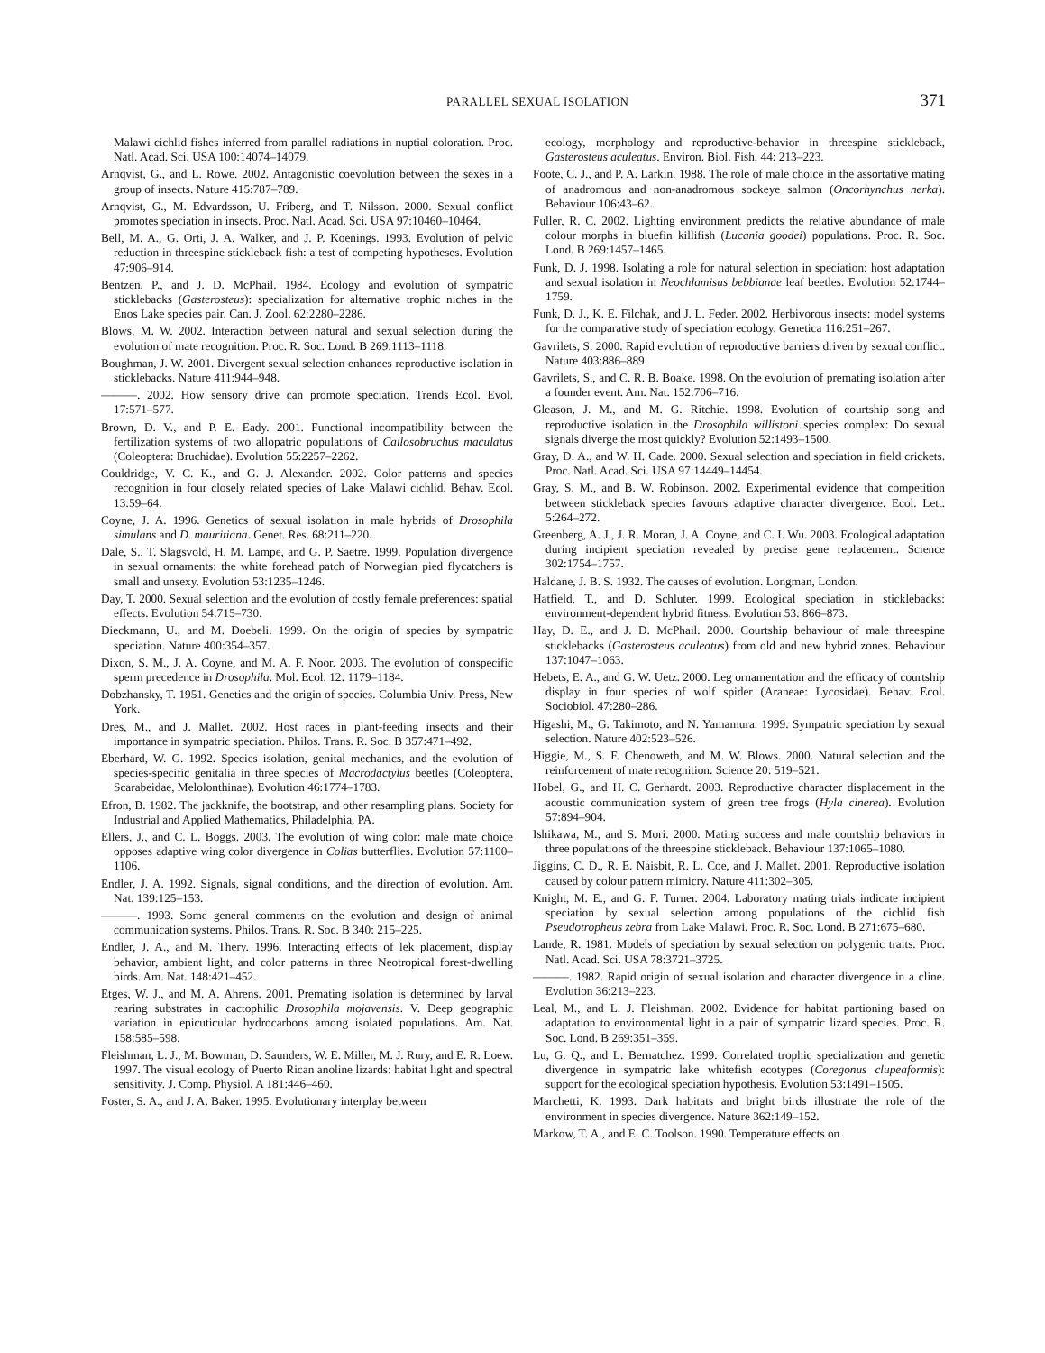PARALLEL SEXUAL ISOLATION 371
Malawi cichlid fishes inferred from parallel radiations in nuptial coloration. Proc. Natl. Acad. Sci. USA 100:14074–14079.
Arnqvist, G., and L. Rowe. 2002. Antagonistic coevolution between the sexes in a group of insects. Nature 415:787–789.
Arnqvist, G., M. Edvardsson, U. Friberg, and T. Nilsson. 2000. Sexual conflict promotes speciation in insects. Proc. Natl. Acad. Sci. USA 97:10460–10464.
Bell, M. A., G. Orti, J. A. Walker, and J. P. Koenings. 1993. Evolution of pelvic reduction in threespine stickleback fish: a test of competing hypotheses. Evolution 47:906–914.
Bentzen, P., and J. D. McPhail. 1984. Ecology and evolution of sympatric sticklebacks (Gasterosteus): specialization for alternative trophic niches in the Enos Lake species pair. Can. J. Zool. 62:2280–2286.
Blows, M. W. 2002. Interaction between natural and sexual selection during the evolution of mate recognition. Proc. R. Soc. Lond. B 269:1113–1118.
Boughman, J. W. 2001. Divergent sexual selection enhances reproductive isolation in sticklebacks. Nature 411:944–948.
———. 2002. How sensory drive can promote speciation. Trends Ecol. Evol. 17:571–577.
Brown, D. V., and P. E. Eady. 2001. Functional incompatibility between the fertilization systems of two allopatric populations of Callosobruchus maculatus (Coleoptera: Bruchidae). Evolution 55:2257–2262.
Couldridge, V. C. K., and G. J. Alexander. 2002. Color patterns and species recognition in four closely related species of Lake Malawi cichlid. Behav. Ecol. 13:59–64.
Coyne, J. A. 1996. Genetics of sexual isolation in male hybrids of Drosophila simulans and D. mauritiana. Genet. Res. 68:211–220.
Dale, S., T. Slagsvold, H. M. Lampe, and G. P. Saetre. 1999. Population divergence in sexual ornaments: the white forehead patch of Norwegian pied flycatchers is small and unsexy. Evolution 53:1235–1246.
Day, T. 2000. Sexual selection and the evolution of costly female preferences: spatial effects. Evolution 54:715–730.
Dieckmann, U., and M. Doebeli. 1999. On the origin of species by sympatric speciation. Nature 400:354–357.
Dixon, S. M., J. A. Coyne, and M. A. F. Noor. 2003. The evolution of conspecific sperm precedence in Drosophila. Mol. Ecol. 12: 1179–1184.
Dobzhansky, T. 1951. Genetics and the origin of species. Columbia Univ. Press, New York.
Dres, M., and J. Mallet. 2002. Host races in plant-feeding insects and their importance in sympatric speciation. Philos. Trans. R. Soc. B 357:471–492.
Eberhard, W. G. 1992. Species isolation, genital mechanics, and the evolution of species-specific genitalia in three species of Macrodactylus beetles (Coleoptera, Scarabeidae, Melolonthinae). Evolution 46:1774–1783.
Efron, B. 1982. The jackknife, the bootstrap, and other resampling plans. Society for Industrial and Applied Mathematics, Philadelphia, PA.
Ellers, J., and C. L. Boggs. 2003. The evolution of wing color: male mate choice opposes adaptive wing color divergence in Colias butterflies. Evolution 57:1100–1106.
Endler, J. A. 1992. Signals, signal conditions, and the direction of evolution. Am. Nat. 139:125–153.
———. 1993. Some general comments on the evolution and design of animal communication systems. Philos. Trans. R. Soc. B 340: 215–225.
Endler, J. A., and M. Thery. 1996. Interacting effects of lek placement, display behavior, ambient light, and color patterns in three Neotropical forest-dwelling birds. Am. Nat. 148:421–452.
Etges, W. J., and M. A. Ahrens. 2001. Premating isolation is determined by larval rearing substrates in cactophilic Drosophila mojavensis. V. Deep geographic variation in epicuticular hydrocarbons among isolated populations. Am. Nat. 158:585–598.
Fleishman, L. J., M. Bowman, D. Saunders, W. E. Miller, M. J. Rury, and E. R. Loew. 1997. The visual ecology of Puerto Rican anoline lizards: habitat light and spectral sensitivity. J. Comp. Physiol. A 181:446–460.
Foster, S. A., and J. A. Baker. 1995. Evolutionary interplay between
ecology, morphology and reproductive-behavior in threespine stickleback, Gasterosteus aculeatus. Environ. Biol. Fish. 44: 213–223.
Foote, C. J., and P. A. Larkin. 1988. The role of male choice in the assortative mating of anadromous and non-anadromous sockeye salmon (Oncorhynchus nerka). Behaviour 106:43–62.
Fuller, R. C. 2002. Lighting environment predicts the relative abundance of male colour morphs in bluefin killifish (Lucania goodei) populations. Proc. R. Soc. Lond. B 269:1457–1465.
Funk, D. J. 1998. Isolating a role for natural selection in speciation: host adaptation and sexual isolation in Neochlamisus bebbianae leaf beetles. Evolution 52:1744–1759.
Funk, D. J., K. E. Filchak, and J. L. Feder. 2002. Herbivorous insects: model systems for the comparative study of speciation ecology. Genetica 116:251–267.
Gavrilets, S. 2000. Rapid evolution of reproductive barriers driven by sexual conflict. Nature 403:886–889.
Gavrilets, S., and C. R. B. Boake. 1998. On the evolution of premating isolation after a founder event. Am. Nat. 152:706–716.
Gleason, J. M., and M. G. Ritchie. 1998. Evolution of courtship song and reproductive isolation in the Drosophila willistoni species complex: Do sexual signals diverge the most quickly? Evolution 52:1493–1500.
Gray, D. A., and W. H. Cade. 2000. Sexual selection and speciation in field crickets. Proc. Natl. Acad. Sci. USA 97:14449–14454.
Gray, S. M., and B. W. Robinson. 2002. Experimental evidence that competition between stickleback species favours adaptive character divergence. Ecol. Lett. 5:264–272.
Greenberg, A. J., J. R. Moran, J. A. Coyne, and C. I. Wu. 2003. Ecological adaptation during incipient speciation revealed by precise gene replacement. Science 302:1754–1757.
Haldane, J. B. S. 1932. The causes of evolution. Longman, London.
Hatfield, T., and D. Schluter. 1999. Ecological speciation in sticklebacks: environment-dependent hybrid fitness. Evolution 53: 866–873.
Hay, D. E., and J. D. McPhail. 2000. Courtship behaviour of male threespine sticklebacks (Gasterosteus aculeatus) from old and new hybrid zones. Behaviour 137:1047–1063.
Hebets, E. A., and G. W. Uetz. 2000. Leg ornamentation and the efficacy of courtship display in four species of wolf spider (Araneae: Lycosidae). Behav. Ecol. Sociobiol. 47:280–286.
Higashi, M., G. Takimoto, and N. Yamamura. 1999. Sympatric speciation by sexual selection. Nature 402:523–526.
Higgie, M., S. F. Chenoweth, and M. W. Blows. 2000. Natural selection and the reinforcement of mate recognition. Science 20: 519–521.
Hobel, G., and H. C. Gerhardt. 2003. Reproductive character displacement in the acoustic communication system of green tree frogs (Hyla cinerea). Evolution 57:894–904.
Ishikawa, M., and S. Mori. 2000. Mating success and male courtship behaviors in three populations of the threespine stickleback. Behaviour 137:1065–1080.
Jiggins, C. D., R. E. Naisbit, R. L. Coe, and J. Mallet. 2001. Reproductive isolation caused by colour pattern mimicry. Nature 411:302–305.
Knight, M. E., and G. F. Turner. 2004. Laboratory mating trials indicate incipient speciation by sexual selection among populations of the cichlid fish Pseudotropheus zebra from Lake Malawi. Proc. R. Soc. Lond. B 271:675–680.
Lande, R. 1981. Models of speciation by sexual selection on polygenic traits. Proc. Natl. Acad. Sci. USA 78:3721–3725.
———. 1982. Rapid origin of sexual isolation and character divergence in a cline. Evolution 36:213–223.
Leal, M., and L. J. Fleishman. 2002. Evidence for habitat partioning based on adaptation to environmental light in a pair of sympatric lizard species. Proc. R. Soc. Lond. B 269:351–359.
Lu, G. Q., and L. Bernatchez. 1999. Correlated trophic specialization and genetic divergence in sympatric lake whitefish ecotypes (Coregonus clupeaformis): support for the ecological speciation hypothesis. Evolution 53:1491–1505.
Marchetti, K. 1993. Dark habitats and bright birds illustrate the role of the environment in species divergence. Nature 362:149–152.
Markow, T. A., and E. C. Toolson. 1990. Temperature effects on